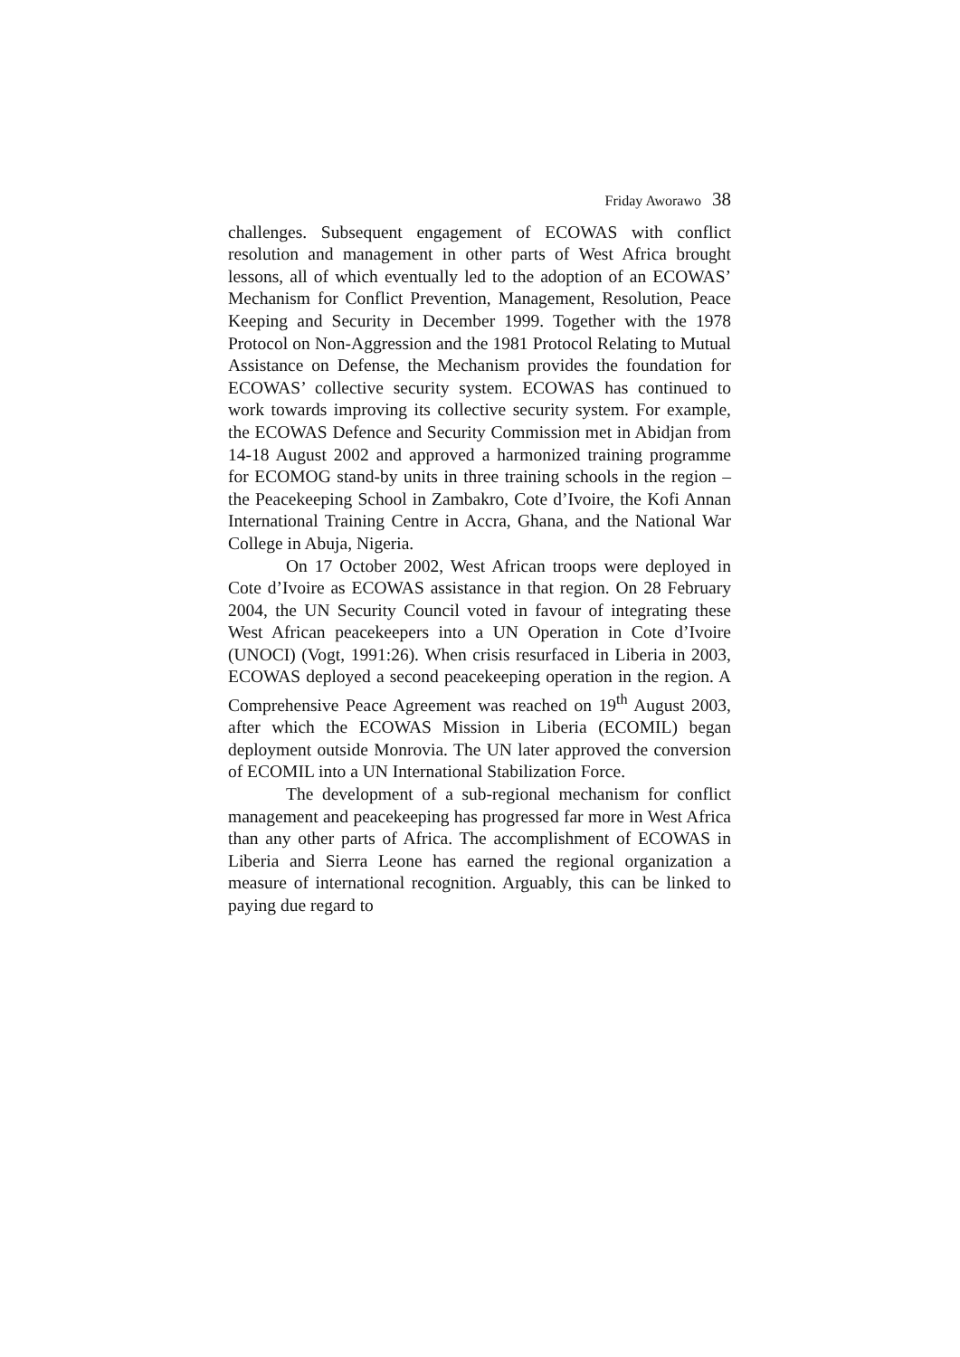Friday Aworawo 38
challenges. Subsequent engagement of ECOWAS with conflict resolution and management in other parts of West Africa brought lessons, all of which eventually led to the adoption of an ECOWAS’ Mechanism for Conflict Prevention, Management, Resolution, Peace Keeping and Security in December 1999. Together with the 1978 Protocol on Non-Aggression and the 1981 Protocol Relating to Mutual Assistance on Defense, the Mechanism provides the foundation for ECOWAS’ collective security system. ECOWAS has continued to work towards improving its collective security system. For example, the ECOWAS Defence and Security Commission met in Abidjan from 14-18 August 2002 and approved a harmonized training programme for ECOMOG stand-by units in three training schools in the region – the Peacekeeping School in Zambakro, Cote d’Ivoire, the Kofi Annan International Training Centre in Accra, Ghana, and the National War College in Abuja, Nigeria.
On 17 October 2002, West African troops were deployed in Cote d’Ivoire as ECOWAS assistance in that region. On 28 February 2004, the UN Security Council voted in favour of integrating these West African peacekeepers into a UN Operation in Cote d’Ivoire (UNOCI) (Vogt, 1991:26). When crisis resurfaced in Liberia in 2003, ECOWAS deployed a second peacekeeping operation in the region. A Comprehensive Peace Agreement was reached on 19<sup>th</sup> August 2003, after which the ECOWAS Mission in Liberia (ECOMIL) began deployment outside Monrovia. The UN later approved the conversion of ECOMIL into a UN International Stabilization Force.
The development of a sub-regional mechanism for conflict management and peacekeeping has progressed far more in West Africa than any other parts of Africa. The accomplishment of ECOWAS in Liberia and Sierra Leone has earned the regional organization a measure of international recognition. Arguably, this can be linked to paying due regard to